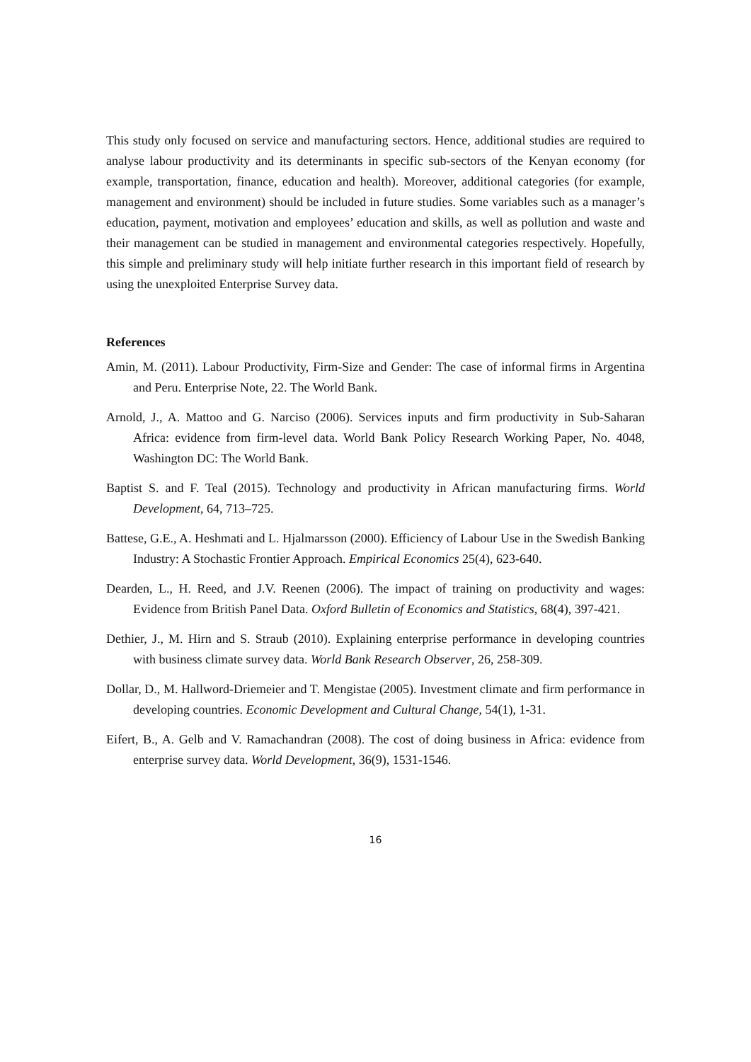This study only focused on service and manufacturing sectors. Hence, additional studies are required to analyse labour productivity and its determinants in specific sub-sectors of the Kenyan economy (for example, transportation, finance, education and health). Moreover, additional categories (for example, management and environment) should be included in future studies. Some variables such as a manager’s education, payment, motivation and employees’ education and skills, as well as pollution and waste and their management can be studied in management and environmental categories respectively. Hopefully, this simple and preliminary study will help initiate further research in this important field of research by using the unexploited Enterprise Survey data.
References
Amin, M. (2011). Labour Productivity, Firm-Size and Gender: The case of informal firms in Argentina and Peru. Enterprise Note, 22. The World Bank.
Arnold, J., A. Mattoo and G. Narciso (2006). Services inputs and firm productivity in Sub-Saharan Africa: evidence from firm-level data. World Bank Policy Research Working Paper, No. 4048, Washington DC: The World Bank.
Baptist S. and F. Teal (2015). Technology and productivity in African manufacturing firms. World Development, 64, 713–725.
Battese, G.E., A. Heshmati and L. Hjalmarsson (2000). Efficiency of Labour Use in the Swedish Banking Industry: A Stochastic Frontier Approach. Empirical Economics 25(4), 623-640.
Dearden, L., H. Reed, and J.V. Reenen (2006). The impact of training on productivity and wages: Evidence from British Panel Data. Oxford Bulletin of Economics and Statistics, 68(4), 397-421.
Dethier, J., M. Hirn and S. Straub (2010). Explaining enterprise performance in developing countries with business climate survey data. World Bank Research Observer, 26, 258-309.
Dollar, D., M. Hallword-Driemeier and T. Mengistae (2005). Investment climate and firm performance in developing countries. Economic Development and Cultural Change, 54(1), 1-31.
Eifert, B., A. Gelb and V. Ramachandran (2008). The cost of doing business in Africa: evidence from enterprise survey data. World Development, 36(9), 1531-1546.
16